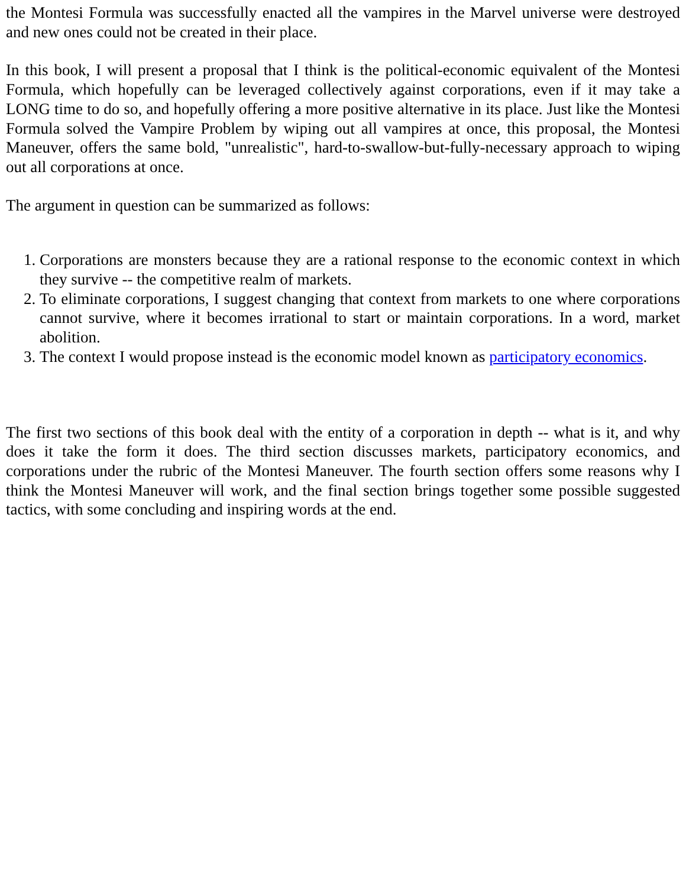the Montesi Formula was successfully enacted all the vampires in the Marvel universe were destroyed and new ones could not be created in their place.
In this book, I will present a proposal that I think is the political-economic equivalent of the Montesi Formula, which hopefully can be leveraged collectively against corporations, even if it may take a LONG time to do so, and hopefully offering a more positive alternative in its place. Just like the Montesi Formula solved the Vampire Problem by wiping out all vampires at once, this proposal, the Montesi Maneuver, offers the same bold, "unrealistic", hard-to-swallow-but-fully-necessary approach to wiping out all corporations at once.
The argument in question can be summarized as follows:
1. Corporations are monsters because they are a rational response to the economic context in which they survive -- the competitive realm of markets.
2. To eliminate corporations, I suggest changing that context from markets to one where corporations cannot survive, where it becomes irrational to start or maintain corporations. In a word, market abolition.
3. The context I would propose instead is the economic model known as participatory economics.
The first two sections of this book deal with the entity of a corporation in depth -- what is it, and why does it take the form it does. The third section discusses markets, participatory economics, and corporations under the rubric of the Montesi Maneuver. The fourth section offers some reasons why I think the Montesi Maneuver will work, and the final section brings together some possible suggested tactics, with some concluding and inspiring words at the end.